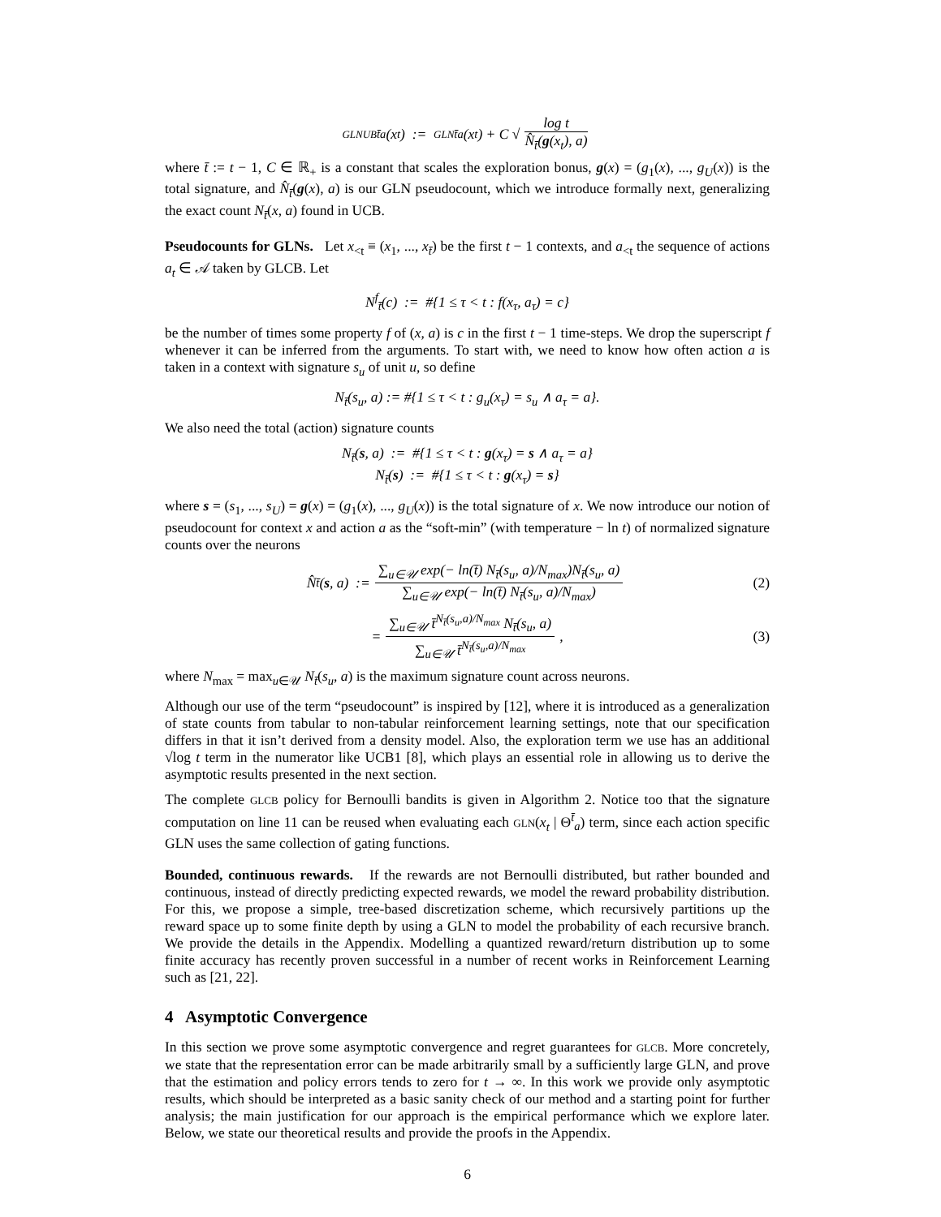GLNUB<sup>t̄</sup><sub>a</sub>(x<sub>t</sub>) := GLN<sup>t̄</sup><sub>a</sub>(x<sub>t</sub>) + C √ log t N̂<sub>t̄</sub>(g(x<sub>t</sub>), a)
where t̄ := t − 1, C ∈ ℝ<sub>+</sub> is a constant that scales the exploration bonus, g(x) = (g<sub>1</sub>(x), ..., g<sub>U</sub>(x)) is the total signature, and N̂<sub>t̄</sub>(g(x), a) is our GLN pseudocount, which we introduce formally next, generalizing the exact count N<sub>t̄</sub>(x, a) found in UCB.
Pseudocounts for GLNs. Let x<sub><t</sub> ≡ (x<sub>1</sub>, ..., x<sub>t̄</sub>) be the first t − 1 contexts, and a<sub><t</sub> the sequence of actions a<sub>t</sub> ∈ 𝒜 taken by GLCB. Let
N<sup>f</sup><sub>t̄</sub>(c) := #{1 ≤ τ < t : f(x<sub>τ</sub>, a<sub>τ</sub>) = c}
be the number of times some property f of (x, a) is c in the first t − 1 time-steps. We drop the superscript f whenever it can be inferred from the arguments. To start with, we need to know how often action a is taken in a context with signature s<sub>u</sub> of unit u, so define
N<sub>t̄</sub>(s<sub>u</sub>, a) := #{1 ≤ τ < t : g<sub>u</sub>(x<sub>τ</sub>) = s<sub>u</sub> ∧ a<sub>τ</sub> = a}.
We also need the total (action) signature counts
N<sub>t̄</sub>(s, a) := #{1 ≤ τ < t : g(x<sub>τ</sub>) = s ∧ a<sub>τ</sub> = a}
N<sub>t̄</sub>(s) := #{1 ≤ τ < t : g(x<sub>τ</sub>) = s}
where s = (s<sub>1</sub>, ..., s<sub>U</sub>) = g(x) = (g<sub>1</sub>(x), ..., g<sub>U</sub>(x)) is the total signature of x. We now introduce our notion of pseudocount for context x and action a as the “soft-min” (with temperature − ln t) of normalized signature counts over the neurons
N̂<sub>t̄</sub>(s, a) := ∑<sub>u∈𝒰</sub> exp(− ln(t̄) N<sub>t̄</sub>(s<sub>u</sub>, a)/N<sub>max</sub>)N<sub>t̄</sub>(s<sub>u</sub>, a) ∑<sub>u∈𝒰</sub> exp(− ln(t̄) N<sub>t̄</sub>(s<sub>u</sub>, a)/N<sub>max</sub>) (2)
= ∑<sub>u∈𝒰</sub> t̄<sup>N<sub>t̄</sub>(s<sub>u</sub>,a)/N<sub>max</sub></sup> N<sub>t̄</sub>(s<sub>u</sub>, a) ∑<sub>u∈𝒰</sub> t̄<sup>N<sub>t̄</sub>(s<sub>u</sub>,a)/N<sub>max</sub></sup>, (3)
where N<sub>max</sub> = max<sub>u∈𝒰</sub> N<sub>t̄</sub>(s<sub>u</sub>, a) is the maximum signature count across neurons.
Although our use of the term “pseudocount” is inspired by [12], where it is introduced as a generalization of state counts from tabular to non-tabular reinforcement learning settings, note that our specification differs in that it isn’t derived from a density model. Also, the exploration term we use has an additional √log t term in the numerator like UCB1 [8], which plays an essential role in allowing us to derive the asymptotic results presented in the next section.
The complete GLCB policy for Bernoulli bandits is given in Algorithm 2. Notice too that the signature computation on line 11 can be reused when evaluating each GLN(x<sub>t</sub> | Θ<sup>t̄</sup><sub>a</sub>) term, since each action specific GLN uses the same collection of gating functions.
Bounded, continuous rewards. If the rewards are not Bernoulli distributed, but rather bounded and continuous, instead of directly predicting expected rewards, we model the reward probability distribution. For this, we propose a simple, tree-based discretization scheme, which recursively partitions up the reward space up to some finite depth by using a GLN to model the probability of each recursive branch. We provide the details in the Appendix. Modelling a quantized reward/return distribution up to some finite accuracy has recently proven successful in a number of recent works in Reinforcement Learning such as [21, 22].
4 Asymptotic Convergence
In this section we prove some asymptotic convergence and regret guarantees for GLCB. More concretely, we state that the representation error can be made arbitrarily small by a sufficiently large GLN, and prove that the estimation and policy errors tends to zero for t → ∞. In this work we provide only asymptotic results, which should be interpreted as a basic sanity check of our method and a starting point for further analysis; the main justification for our approach is the empirical performance which we explore later. Below, we state our theoretical results and provide the proofs in the Appendix.
6